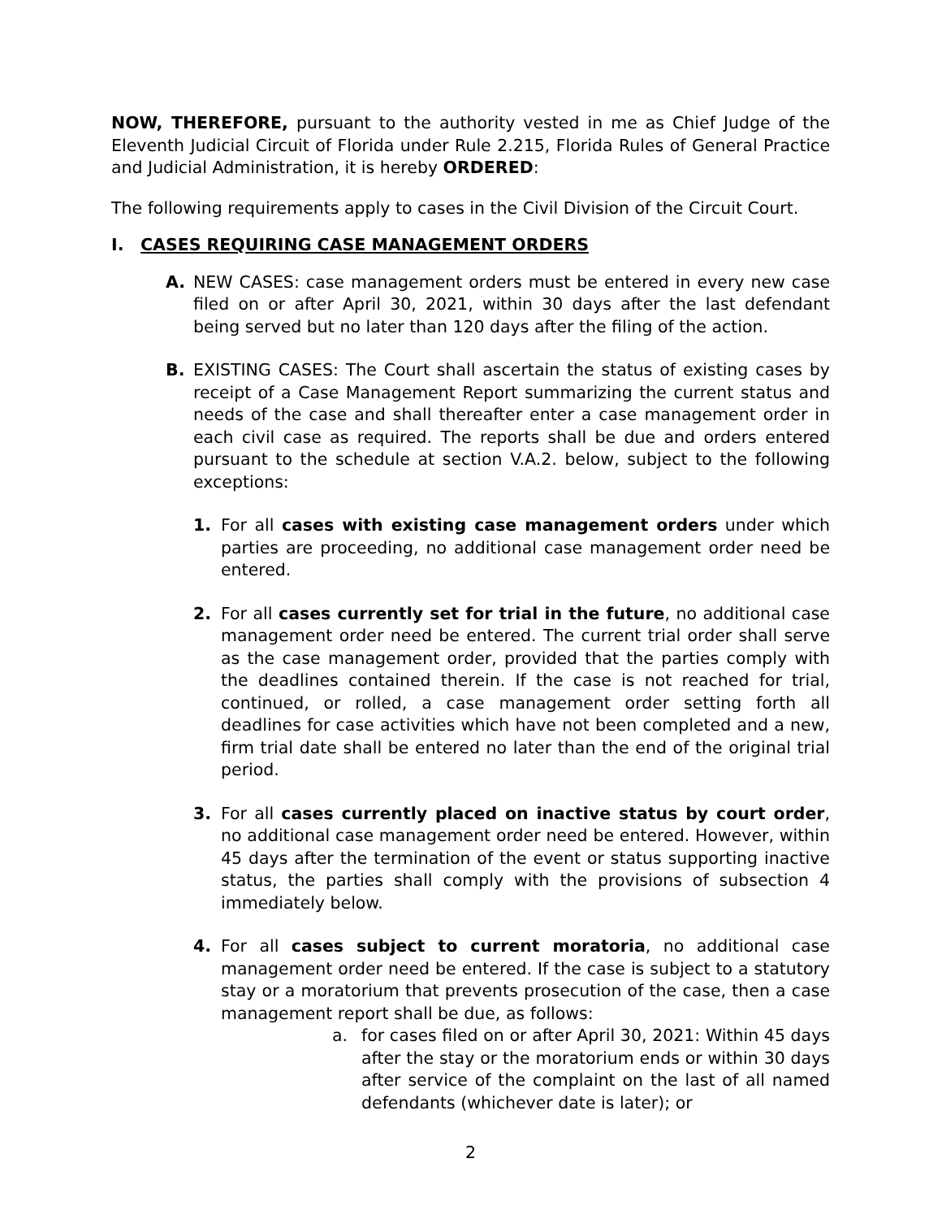NOW, THEREFORE, pursuant to the authority vested in me as Chief Judge of the Eleventh Judicial Circuit of Florida under Rule 2.215, Florida Rules of General Practice and Judicial Administration, it is hereby ORDERED:
The following requirements apply to cases in the Civil Division of the Circuit Court.
I. CASES REQUIRING CASE MANAGEMENT ORDERS
A. NEW CASES: case management orders must be entered in every new case filed on or after April 30, 2021, within 30 days after the last defendant being served but no later than 120 days after the filing of the action.
B. EXISTING CASES: The Court shall ascertain the status of existing cases by receipt of a Case Management Report summarizing the current status and needs of the case and shall thereafter enter a case management order in each civil case as required. The reports shall be due and orders entered pursuant to the schedule at section V.A.2. below, subject to the following exceptions:
1. For all cases with existing case management orders under which parties are proceeding, no additional case management order need be entered.
2. For all cases currently set for trial in the future, no additional case management order need be entered. The current trial order shall serve as the case management order, provided that the parties comply with the deadlines contained therein. If the case is not reached for trial, continued, or rolled, a case management order setting forth all deadlines for case activities which have not been completed and a new, firm trial date shall be entered no later than the end of the original trial period.
3. For all cases currently placed on inactive status by court order, no additional case management order need be entered. However, within 45 days after the termination of the event or status supporting inactive status, the parties shall comply with the provisions of subsection 4 immediately below.
4. For all cases subject to current moratoria, no additional case management order need be entered. If the case is subject to a statutory stay or a moratorium that prevents prosecution of the case, then a case management report shall be due, as follows:
a. for cases filed on or after April 30, 2021: Within 45 days after the stay or the moratorium ends or within 30 days after service of the complaint on the last of all named defendants (whichever date is later); or
2